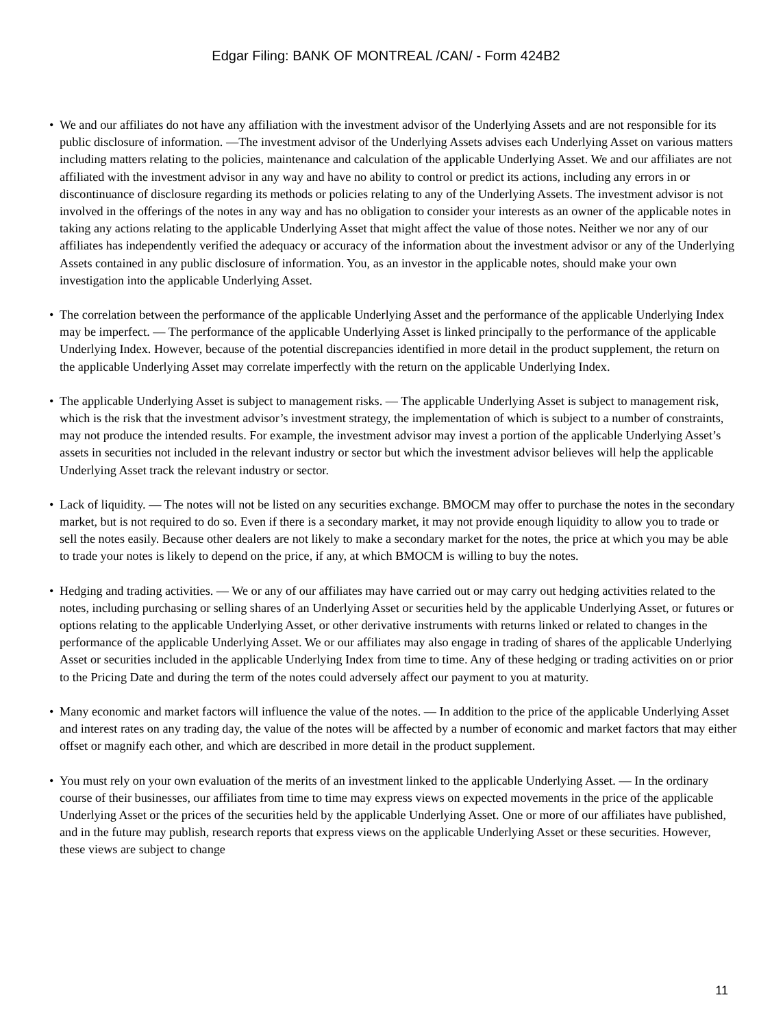Edgar Filing: BANK OF MONTREAL /CAN/ - Form 424B2
• We and our affiliates do not have any affiliation with the investment advisor of the Underlying Assets and are not responsible for its public disclosure of information. —The investment advisor of the Underlying Assets advises each Underlying Asset on various matters including matters relating to the policies, maintenance and calculation of the applicable Underlying Asset. We and our affiliates are not affiliated with the investment advisor in any way and have no ability to control or predict its actions, including any errors in or discontinuance of disclosure regarding its methods or policies relating to any of the Underlying Assets. The investment advisor is not involved in the offerings of the notes in any way and has no obligation to consider your interests as an owner of the applicable notes in taking any actions relating to the applicable Underlying Asset that might affect the value of those notes. Neither we nor any of our affiliates has independently verified the adequacy or accuracy of the information about the investment advisor or any of the Underlying Assets contained in any public disclosure of information. You, as an investor in the applicable notes, should make your own investigation into the applicable Underlying Asset.
• The correlation between the performance of the applicable Underlying Asset and the performance of the applicable Underlying Index may be imperfect. — The performance of the applicable Underlying Asset is linked principally to the performance of the applicable Underlying Index. However, because of the potential discrepancies identified in more detail in the product supplement, the return on the applicable Underlying Asset may correlate imperfectly with the return on the applicable Underlying Index.
• The applicable Underlying Asset is subject to management risks. — The applicable Underlying Asset is subject to management risk, which is the risk that the investment advisor’s investment strategy, the implementation of which is subject to a number of constraints, may not produce the intended results. For example, the investment advisor may invest a portion of the applicable Underlying Asset’s assets in securities not included in the relevant industry or sector but which the investment advisor believes will help the applicable Underlying Asset track the relevant industry or sector.
• Lack of liquidity. — The notes will not be listed on any securities exchange. BMOCM may offer to purchase the notes in the secondary market, but is not required to do so. Even if there is a secondary market, it may not provide enough liquidity to allow you to trade or sell the notes easily. Because other dealers are not likely to make a secondary market for the notes, the price at which you may be able to trade your notes is likely to depend on the price, if any, at which BMOCM is willing to buy the notes.
• Hedging and trading activities. — We or any of our affiliates may have carried out or may carry out hedging activities related to the notes, including purchasing or selling shares of an Underlying Asset or securities held by the applicable Underlying Asset, or futures or options relating to the applicable Underlying Asset, or other derivative instruments with returns linked or related to changes in the performance of the applicable Underlying Asset. We or our affiliates may also engage in trading of shares of the applicable Underlying Asset or securities included in the applicable Underlying Index from time to time. Any of these hedging or trading activities on or prior to the Pricing Date and during the term of the notes could adversely affect our payment to you at maturity.
• Many economic and market factors will influence the value of the notes. — In addition to the price of the applicable Underlying Asset and interest rates on any trading day, the value of the notes will be affected by a number of economic and market factors that may either offset or magnify each other, and which are described in more detail in the product supplement.
• You must rely on your own evaluation of the merits of an investment linked to the applicable Underlying Asset. — In the ordinary course of their businesses, our affiliates from time to time may express views on expected movements in the price of the applicable Underlying Asset or the prices of the securities held by the applicable Underlying Asset. One or more of our affiliates have published, and in the future may publish, research reports that express views on the applicable Underlying Asset or these securities. However, these views are subject to change
11